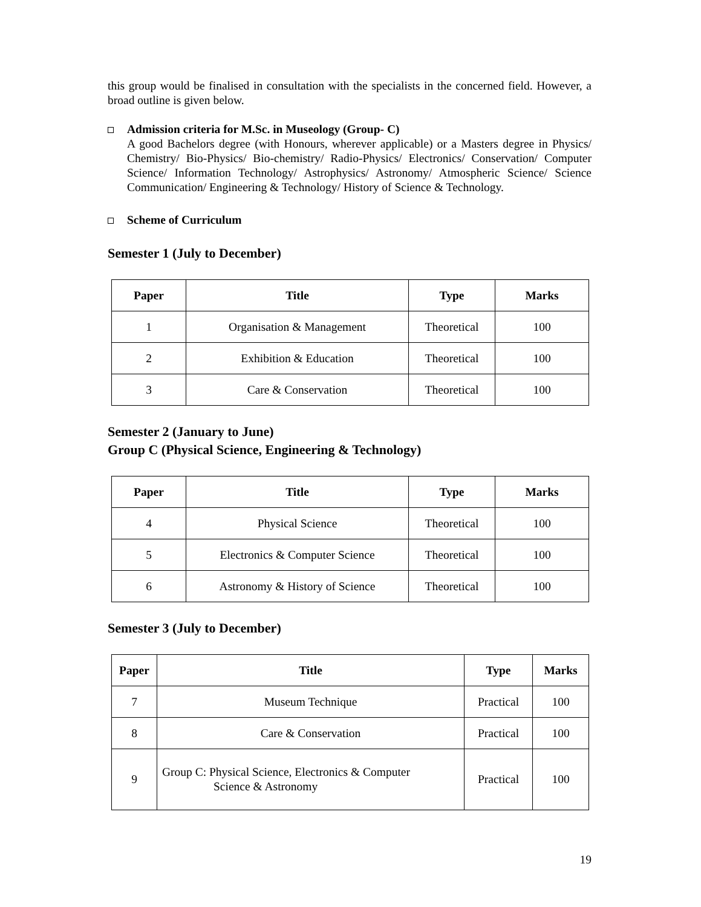this group would be finalised in consultation with the specialists in the concerned field. However, a broad outline is given below.
Admission criteria for M.Sc. in Museology (Group- C)
A good Bachelors degree (with Honours, wherever applicable) or a Masters degree in Physics/ Chemistry/ Bio-Physics/ Bio-chemistry/ Radio-Physics/ Electronics/ Conservation/ Computer Science/ Information Technology/ Astrophysics/ Astronomy/ Atmospheric Science/ Science Communication/ Engineering & Technology/ History of Science & Technology.
Scheme of Curriculum
Semester 1 (July to December)
| Paper | Title | Type | Marks |
| --- | --- | --- | --- |
| 1 | Organisation & Management | Theoretical | 100 |
| 2 | Exhibition & Education | Theoretical | 100 |
| 3 | Care & Conservation | Theoretical | 100 |
Semester 2 (January to June)
Group C (Physical Science, Engineering & Technology)
| Paper | Title | Type | Marks |
| --- | --- | --- | --- |
| 4 | Physical Science | Theoretical | 100 |
| 5 | Electronics & Computer Science | Theoretical | 100 |
| 6 | Astronomy & History of Science | Theoretical | 100 |
Semester 3 (July to December)
| Paper | Title | Type | Marks |
| --- | --- | --- | --- |
| 7 | Museum Technique | Practical | 100 |
| 8 | Care & Conservation | Practical | 100 |
| 9 | Group C: Physical Science, Electronics & Computer Science & Astronomy | Practical | 100 |
19